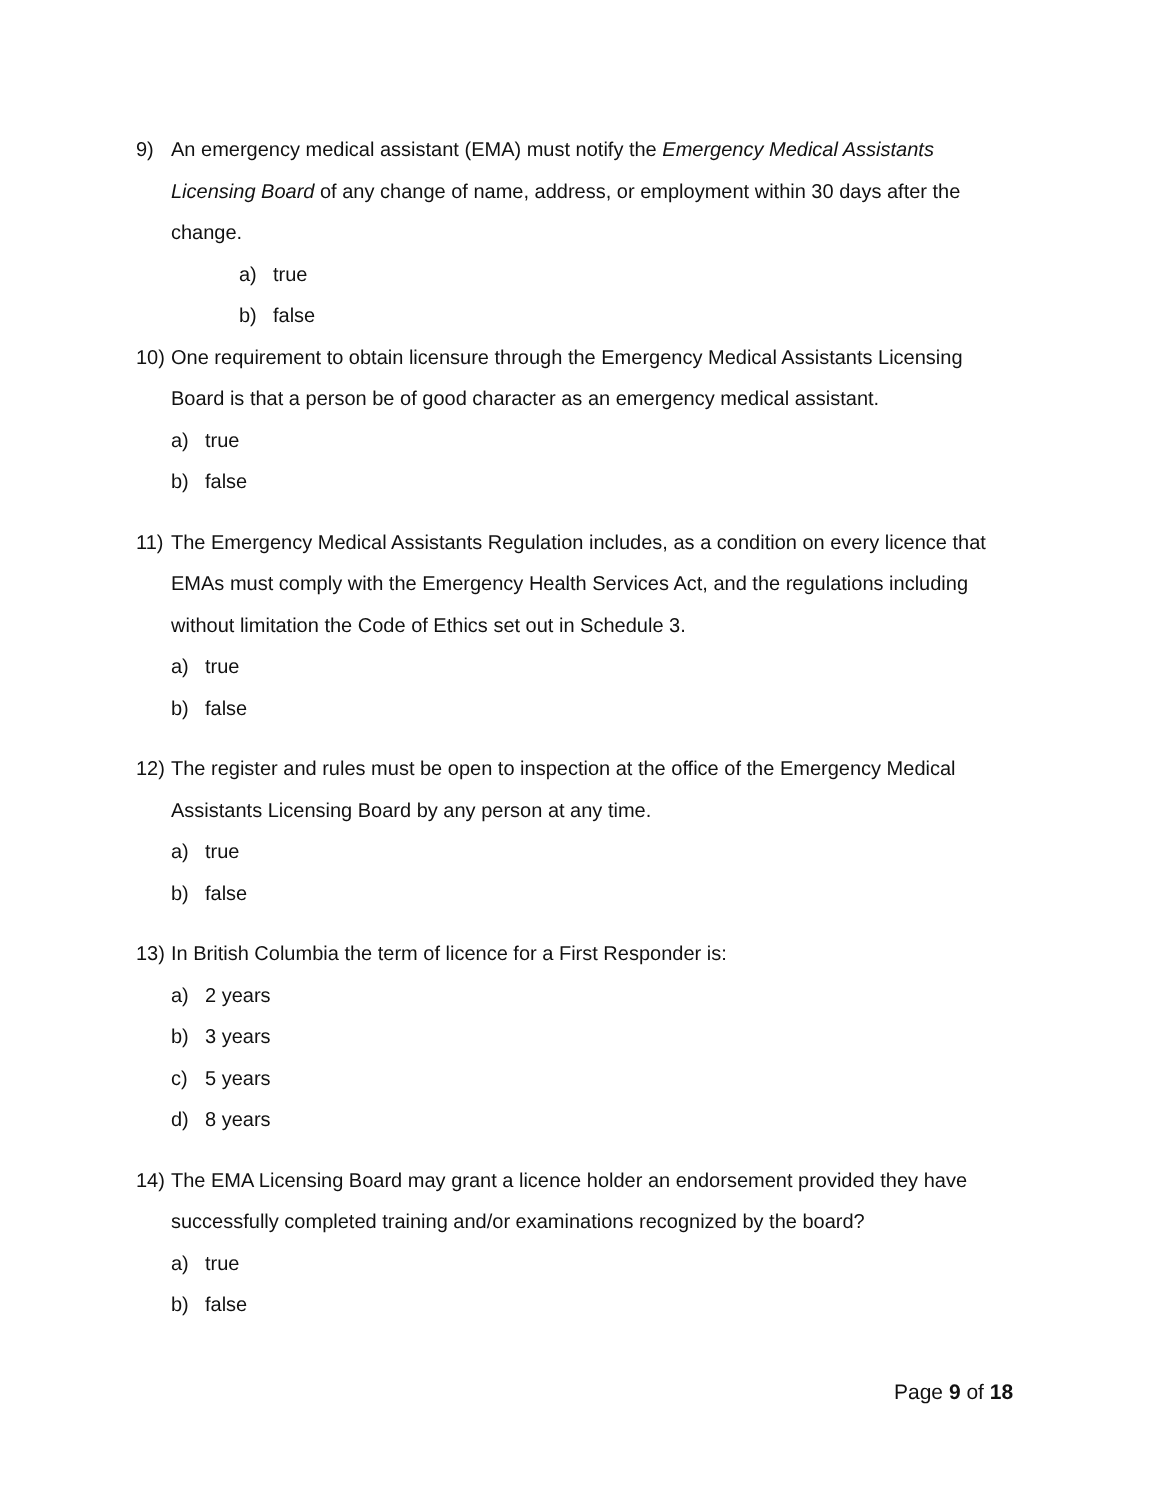9) An emergency medical assistant (EMA) must notify the Emergency Medical Assistants Licensing Board of any change of name, address, or employment within 30 days after the change.
a) true
b) false
10) One requirement to obtain licensure through the Emergency Medical Assistants Licensing Board is that a person be of good character as an emergency medical assistant.
a) true
b) false
11) The Emergency Medical Assistants Regulation includes, as a condition on every licence that EMAs must comply with the Emergency Health Services Act, and the regulations including without limitation the Code of Ethics set out in Schedule 3.
a) true
b) false
12) The register and rules must be open to inspection at the office of the Emergency Medical Assistants Licensing Board by any person at any time.
a) true
b) false
13) In British Columbia the term of licence for a First Responder is:
a) 2 years
b) 3 years
c) 5 years
d) 8 years
14) The EMA Licensing Board may grant a licence holder an endorsement provided they have successfully completed training and/or examinations recognized by the board?
a) true
b) false
Page 9 of 18